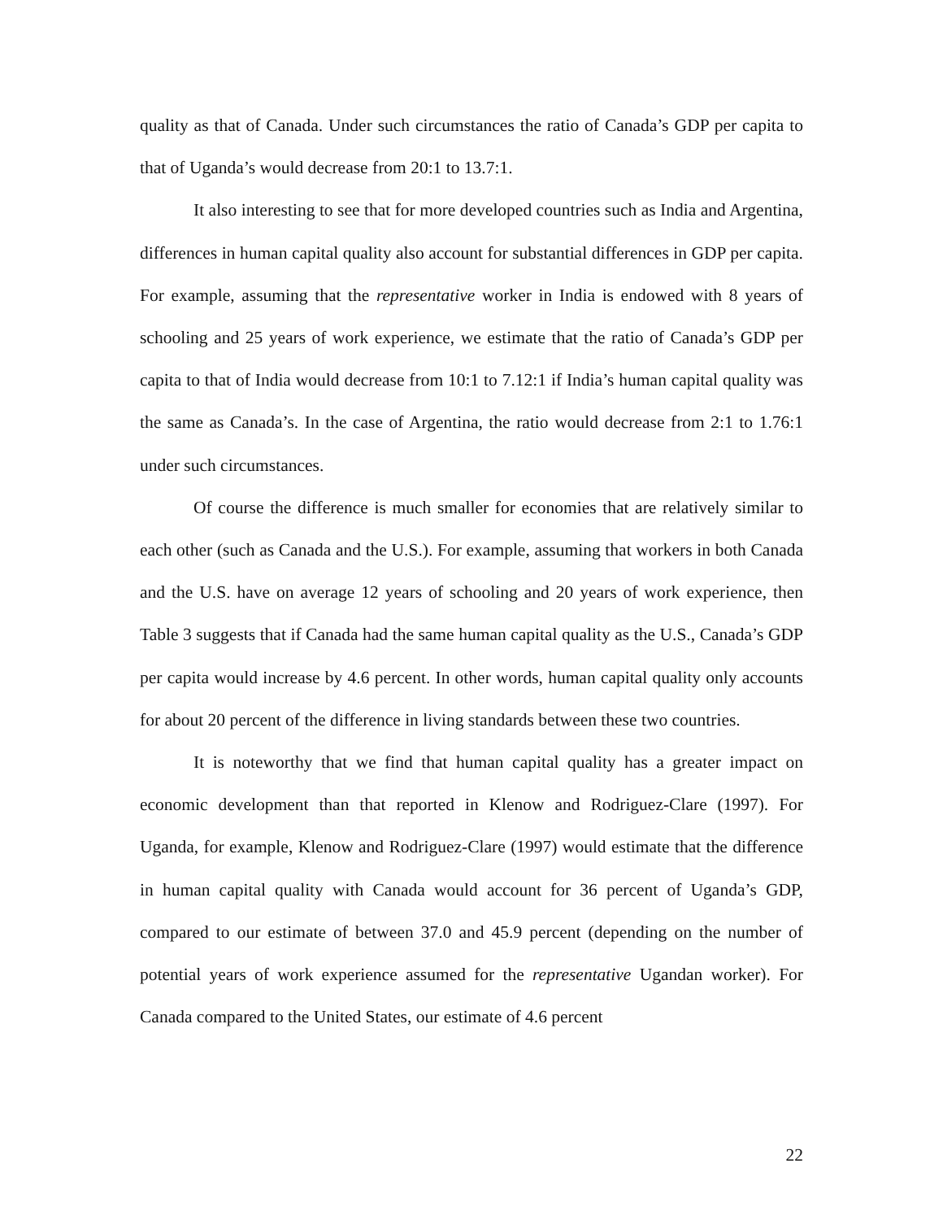quality as that of Canada. Under such circumstances the ratio of Canada’s GDP per capita to that of Uganda’s would decrease from 20:1 to 13.7:1.
It also interesting to see that for more developed countries such as India and Argentina, differences in human capital quality also account for substantial differences in GDP per capita. For example, assuming that the representative worker in India is endowed with 8 years of schooling and 25 years of work experience, we estimate that the ratio of Canada’s GDP per capita to that of India would decrease from 10:1 to 7.12:1 if India’s human capital quality was the same as Canada’s. In the case of Argentina, the ratio would decrease from 2:1 to 1.76:1 under such circumstances.
Of course the difference is much smaller for economies that are relatively similar to each other (such as Canada and the U.S.). For example, assuming that workers in both Canada and the U.S. have on average 12 years of schooling and 20 years of work experience, then Table 3 suggests that if Canada had the same human capital quality as the U.S., Canada’s GDP per capita would increase by 4.6 percent. In other words, human capital quality only accounts for about 20 percent of the difference in living standards between these two countries.
It is noteworthy that we find that human capital quality has a greater impact on economic development than that reported in Klenow and Rodriguez-Clare (1997). For Uganda, for example, Klenow and Rodriguez-Clare (1997) would estimate that the difference in human capital quality with Canada would account for 36 percent of Uganda’s GDP, compared to our estimate of between 37.0 and 45.9 percent (depending on the number of potential years of work experience assumed for the representative Ugandan worker). For Canada compared to the United States, our estimate of 4.6 percent
22